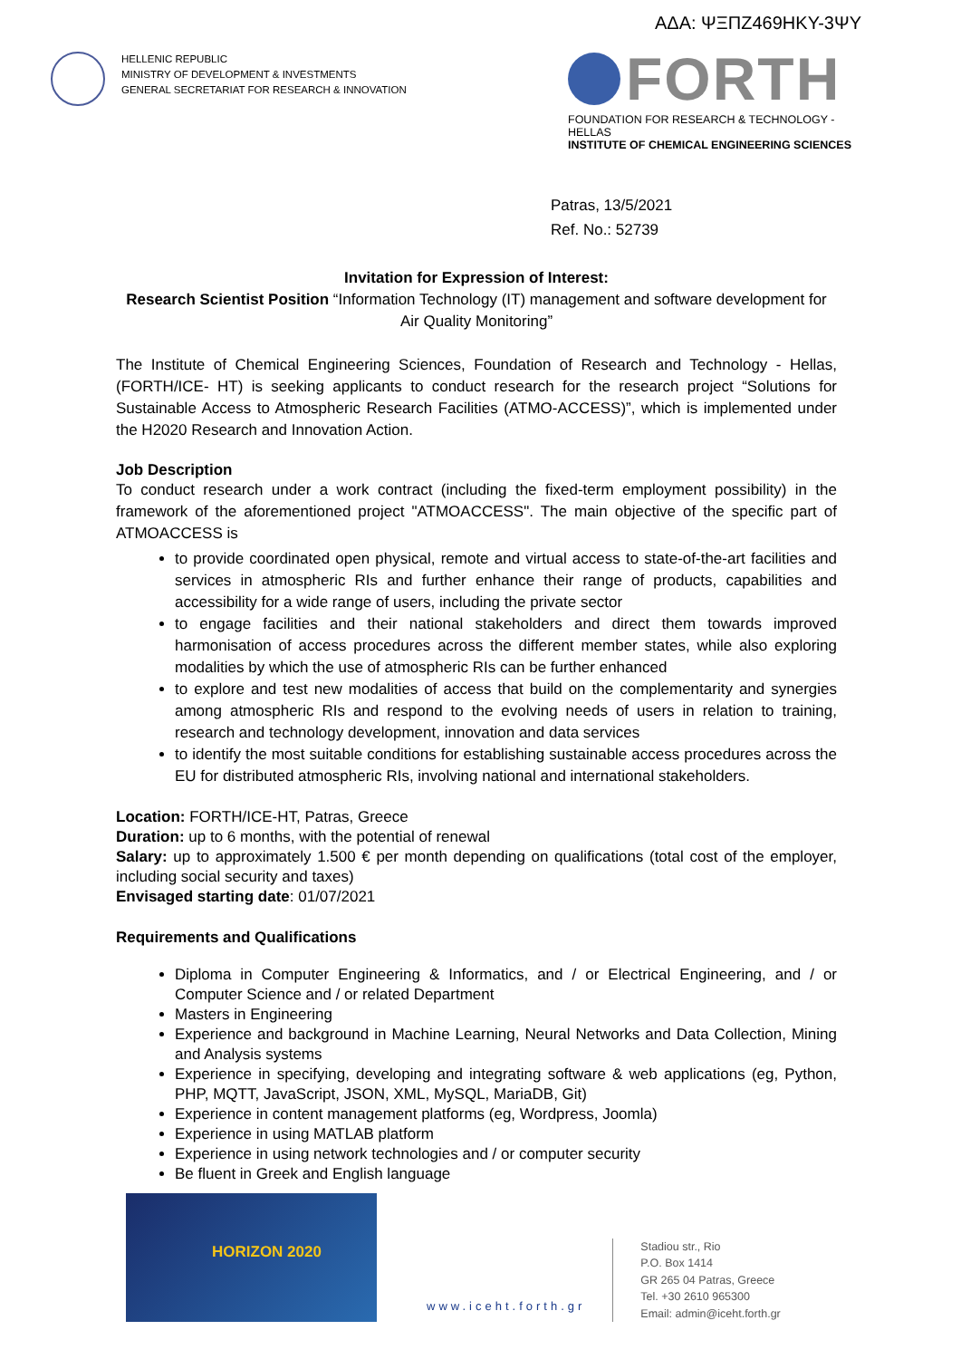ΑΔΑ: ΨΞΠΖ469ΗΚΥ-3ΨΥ
HELLENIC REPUBLIC
MINISTRY OF DEVELOPMENT & INVESTMENTS
GENERAL SECRETARIAT FOR RESEARCH & INNOVATION
FORTH
FOUNDATION FOR RESEARCH & TECHNOLOGY - HELLAS
INSTITUTE OF CHEMICAL ENGINEERING SCIENCES
Patras, 13/5/2021
Ref. No.: 52739
Invitation for Expression of Interest:
Research Scientist Position “Information Technology (IT) management and software development for Air Quality Monitoring”
The Institute of Chemical Engineering Sciences, Foundation of Research and Technology - Hellas, (FORTH/ICE- HT) is seeking applicants to conduct research for the research project “Solutions for Sustainable Access to Atmospheric Research Facilities (ATMO-ACCESS)”, which is implemented under the H2020 Research and Innovation Action.
Job Description
To conduct research under a work contract (including the fixed-term employment possibility) in the framework of the aforementioned project "ATMOACCESS". The main objective of the specific part of ATMOACCESS is
to provide coordinated open physical, remote and virtual access to state-of-the-art facilities and services in atmospheric RIs and further enhance their range of products, capabilities and accessibility for a wide range of users, including the private sector
to engage facilities and their national stakeholders and direct them towards improved harmonisation of access procedures across the different member states, while also exploring modalities by which the use of atmospheric RIs can be further enhanced
to explore and test new modalities of access that build on the complementarity and synergies among atmospheric RIs and respond to the evolving needs of users in relation to training, research and technology development, innovation and data services
to identify the most suitable conditions for establishing sustainable access procedures across the EU for distributed atmospheric RIs, involving national and international stakeholders.
Location: FORTH/ICE-HT, Patras, Greece
Duration: up to 6 months, with the potential of renewal
Salary: up to approximately 1.500 € per month depending on qualifications (total cost of the employer, including social security and taxes)
Envisaged starting date: 01/07/2021
Requirements and Qualifications
Diploma in Computer Engineering & Informatics, and / or Electrical Engineering, and / or Computer Science and / or related Department
Masters in Engineering
Experience and background in Machine Learning, Neural Networks and Data Collection, Mining and Analysis systems
Experience in specifying, developing and integrating software & web applications (eg, Python, PHP, MQTT, JavaScript, JSON, XML, MySQL, MariaDB, Git)
Experience in content management platforms (eg, Wordpress, Joomla)
Experience in using MATLAB platform
Experience in using network technologies and / or computer security
Be fluent in Greek and English language
HORIZON 2020
www.iceht.forth.gr
Stadiou str., Rio
P.O. Box 1414
GR 265 04 Patras, Greece
Tel. +30 2610 965300
Email: admin@iceht.forth.gr